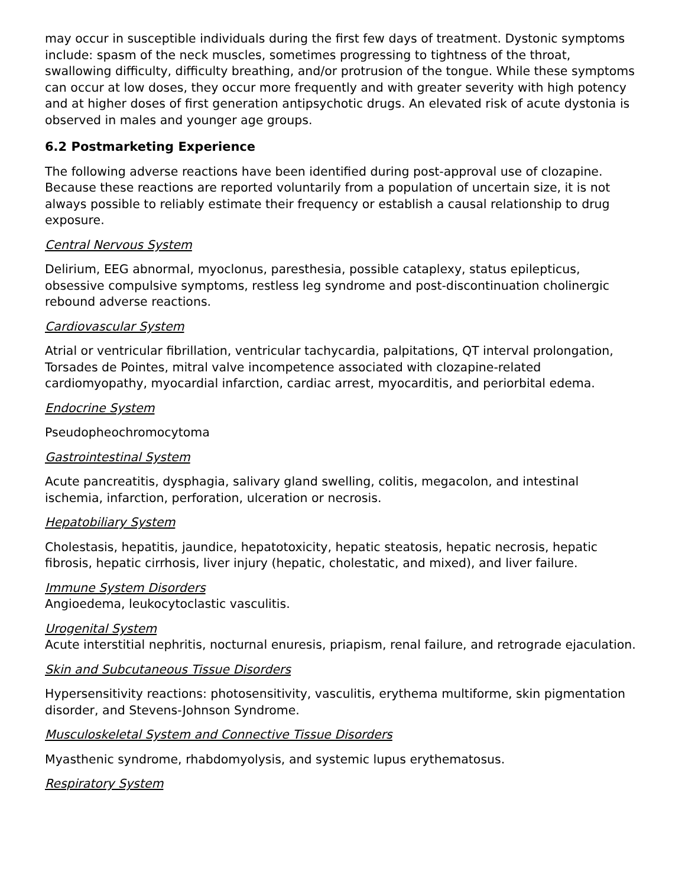may occur in susceptible individuals during the first few days of treatment. Dystonic symptoms include: spasm of the neck muscles, sometimes progressing to tightness of the throat, swallowing difficulty, difficulty breathing, and/or protrusion of the tongue. While these symptoms can occur at low doses, they occur more frequently and with greater severity with high potency and at higher doses of first generation antipsychotic drugs. An elevated risk of acute dystonia is observed in males and younger age groups.
6.2 Postmarketing Experience
The following adverse reactions have been identified during post-approval use of clozapine. Because these reactions are reported voluntarily from a population of uncertain size, it is not always possible to reliably estimate their frequency or establish a causal relationship to drug exposure.
Central Nervous System
Delirium, EEG abnormal, myoclonus, paresthesia, possible cataplexy, status epilepticus, obsessive compulsive symptoms, restless leg syndrome and post-discontinuation cholinergic rebound adverse reactions.
Cardiovascular System
Atrial or ventricular fibrillation, ventricular tachycardia, palpitations, QT interval prolongation, Torsades de Pointes, mitral valve incompetence associated with clozapine-related cardiomyopathy, myocardial infarction, cardiac arrest, myocarditis, and periorbital edema.
Endocrine System
Pseudopheochromocytoma
Gastrointestinal System
Acute pancreatitis, dysphagia, salivary gland swelling, colitis, megacolon, and intestinal ischemia, infarction, perforation, ulceration or necrosis.
Hepatobiliary System
Cholestasis, hepatitis, jaundice, hepatotoxicity, hepatic steatosis, hepatic necrosis, hepatic fibrosis, hepatic cirrhosis, liver injury (hepatic, cholestatic, and mixed), and liver failure.
Immune System Disorders
Angioedema, leukocytoclastic vasculitis.
Urogenital System
Acute interstitial nephritis, nocturnal enuresis, priapism, renal failure, and retrograde ejaculation.
Skin and Subcutaneous Tissue Disorders
Hypersensitivity reactions: photosensitivity, vasculitis, erythema multiforme, skin pigmentation disorder, and Stevens-Johnson Syndrome.
Musculoskeletal System and Connective Tissue Disorders
Myasthenic syndrome, rhabdomyolysis, and systemic lupus erythematosus.
Respiratory System